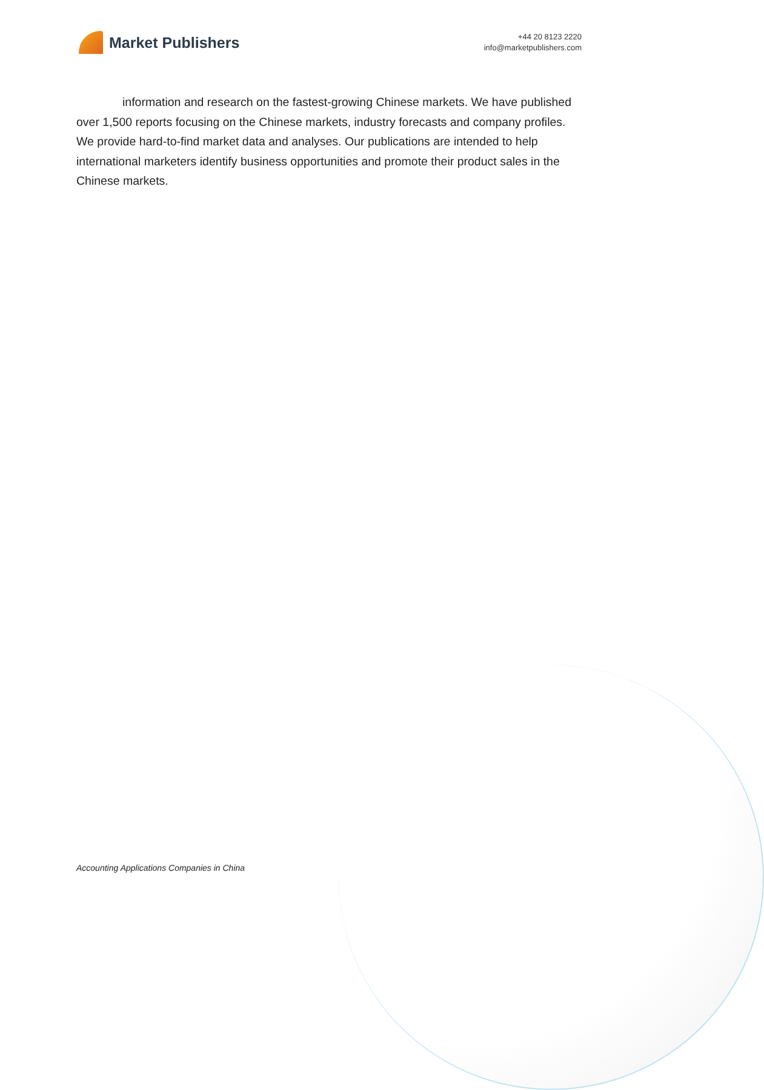Market Publishers
+44 20 8123 2220
info@marketpublishers.com
information and research on the fastest-growing Chinese markets. We have published over 1,500 reports focusing on the Chinese markets, industry forecasts and company profiles. We provide hard-to-find market data and analyses. Our publications are intended to help international marketers identify business opportunities and promote their product sales in the Chinese markets.
Accounting Applications Companies in China